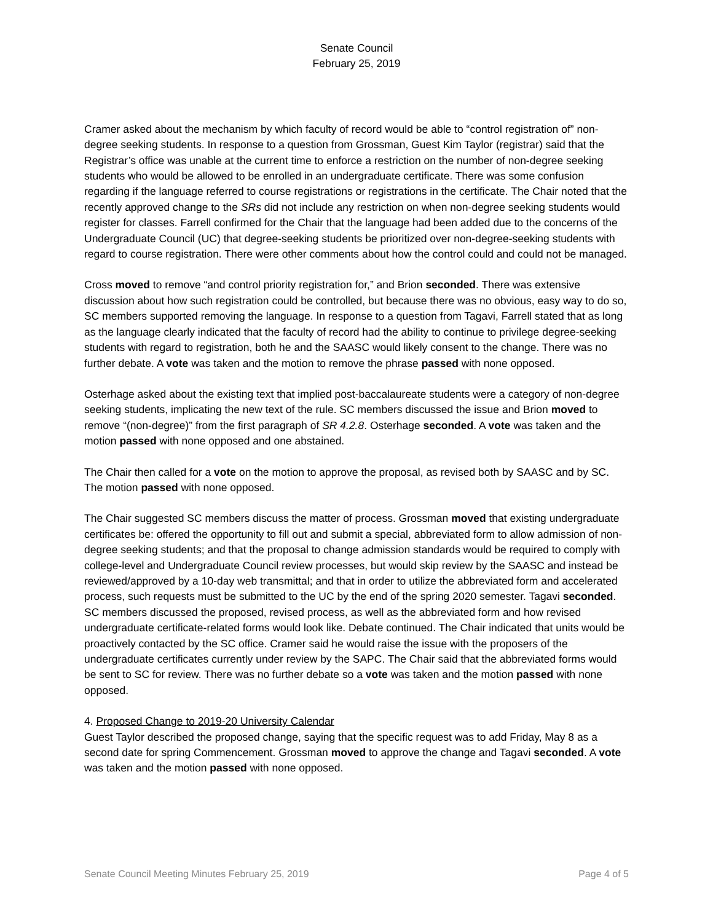Senate Council
February 25, 2019
Cramer asked about the mechanism by which faculty of record would be able to “control registration of” non-degree seeking students. In response to a question from Grossman, Guest Kim Taylor (registrar) said that the Registrar’s office was unable at the current time to enforce a restriction on the number of non-degree seeking students who would be allowed to be enrolled in an undergraduate certificate. There was some confusion regarding if the language referred to course registrations or registrations in the certificate. The Chair noted that the recently approved change to the SRs did not include any restriction on when non-degree seeking students would register for classes. Farrell confirmed for the Chair that the language had been added due to the concerns of the Undergraduate Council (UC) that degree-seeking students be prioritized over non-degree-seeking students with regard to course registration. There were other comments about how the control could and could not be managed.
Cross moved to remove “and control priority registration for,” and Brion seconded. There was extensive discussion about how such registration could be controlled, but because there was no obvious, easy way to do so, SC members supported removing the language. In response to a question from Tagavi, Farrell stated that as long as the language clearly indicated that the faculty of record had the ability to continue to privilege degree-seeking students with regard to registration, both he and the SAASC would likely consent to the change. There was no further debate. A vote was taken and the motion to remove the phrase passed with none opposed.
Osterhage asked about the existing text that implied post-baccalaureate students were a category of non-degree seeking students, implicating the new text of the rule. SC members discussed the issue and Brion moved to remove “(non-degree)” from the first paragraph of SR 4.2.8. Osterhage seconded. A vote was taken and the motion passed with none opposed and one abstained.
The Chair then called for a vote on the motion to approve the proposal, as revised both by SAASC and by SC. The motion passed with none opposed.
The Chair suggested SC members discuss the matter of process. Grossman moved that existing undergraduate certificates be: offered the opportunity to fill out and submit a special, abbreviated form to allow admission of non-degree seeking students; and that the proposal to change admission standards would be required to comply with college-level and Undergraduate Council review processes, but would skip review by the SAASC and instead be reviewed/approved by a 10-day web transmittal; and that in order to utilize the abbreviated form and accelerated process, such requests must be submitted to the UC by the end of the spring 2020 semester. Tagavi seconded. SC members discussed the proposed, revised process, as well as the abbreviated form and how revised undergraduate certificate-related forms would look like. Debate continued. The Chair indicated that units would be proactively contacted by the SC office. Cramer said he would raise the issue with the proposers of the undergraduate certificates currently under review by the SAPC. The Chair said that the abbreviated forms would be sent to SC for review. There was no further debate so a vote was taken and the motion passed with none opposed.
4. Proposed Change to 2019-20 University Calendar
Guest Taylor described the proposed change, saying that the specific request was to add Friday, May 8 as a second date for spring Commencement. Grossman moved to approve the change and Tagavi seconded. A vote was taken and the motion passed with none opposed.
Senate Council Meeting Minutes February 25, 2019 Page 4 of 5